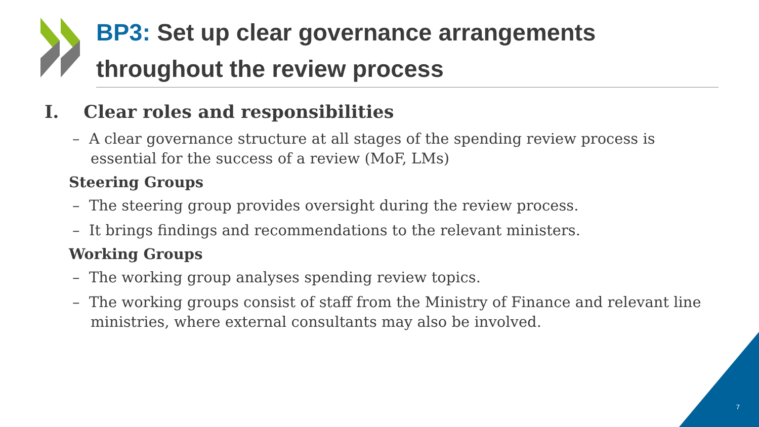BP3: Set up clear governance arrangements throughout the review process
I. Clear roles and responsibilities
– A clear governance structure at all stages of the spending review process is essential for the success of a review (MoF, LMs)
Steering Groups
– The steering group provides oversight during the review process.
– It brings findings and recommendations to the relevant ministers.
Working Groups
– The working group analyses spending review topics.
– The working groups consist of staff from the Ministry of Finance and relevant line ministries, where external consultants may also be involved.
7